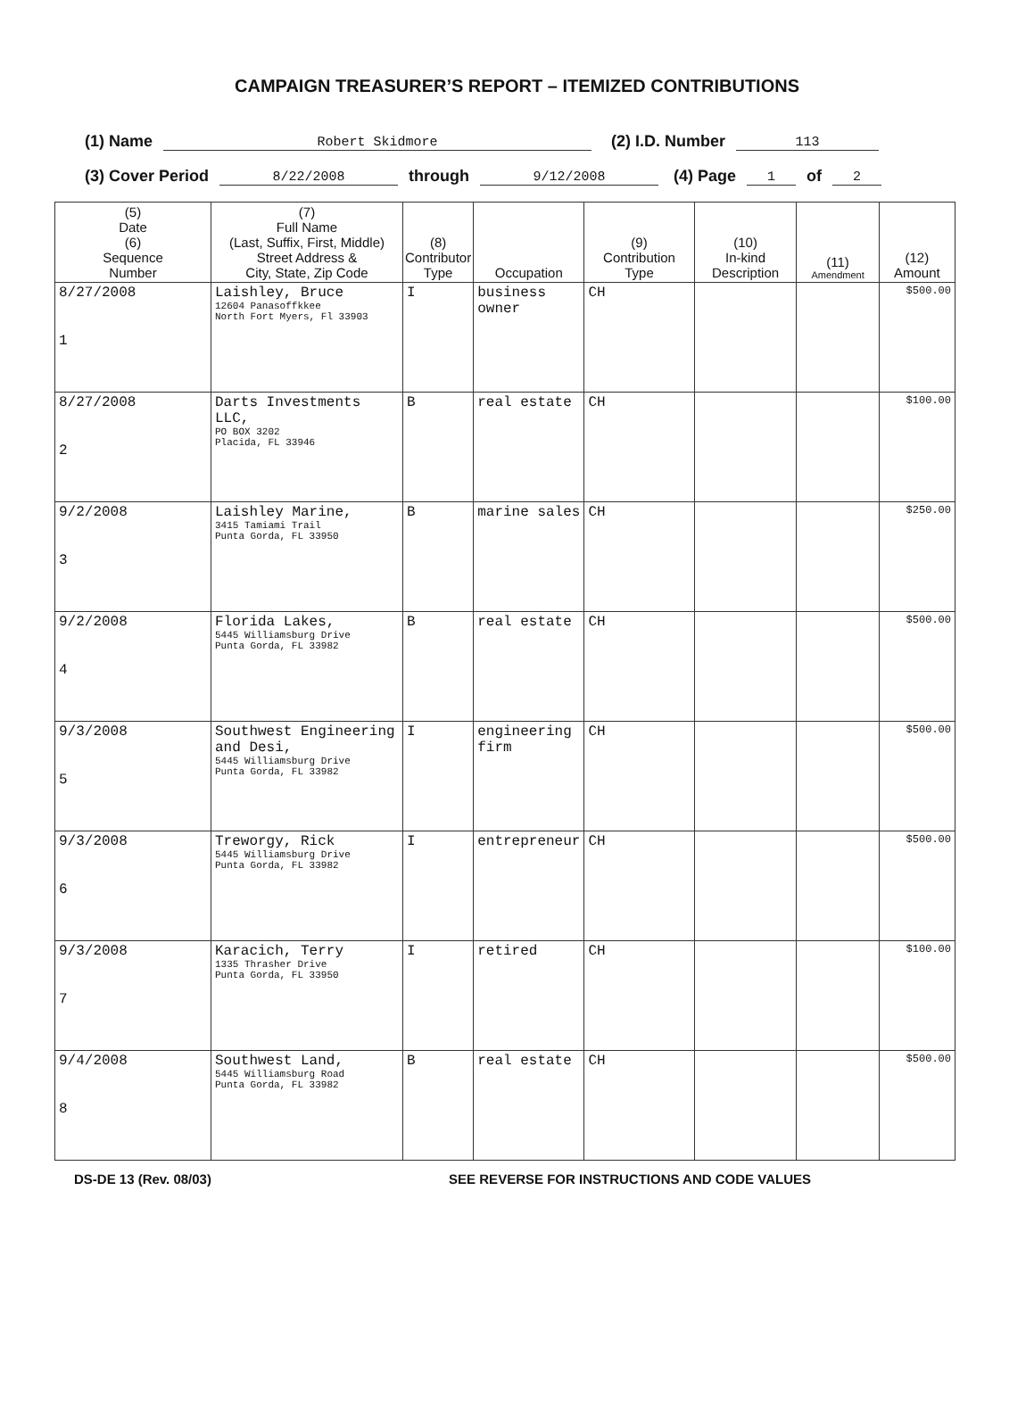CAMPAIGN TREASURER’S REPORT – ITEMIZED CONTRIBUTIONS
(1) Name Robert Skidmore (2) I.D. Number 113
(3) Cover Period 8/22/2008 through 9/12/2008 (4) Page 1 of 2
| (5) Date (6) Sequence Number | (7) Full Name (Last, Suffix, First, Middle) Street Address & City, State, Zip Code | (8) Contributor Type | Occupation | (9) Contribution Type | (10) In-kind Description | (11) Amendment | (12) Amount |
| --- | --- | --- | --- | --- | --- | --- | --- |
| 8/27/2008 1 | Laishley, Bruce 12604 Panasoffkkee North Fort Myers, Fl 33903 | I | business owner | CH | | | $500.00 |
| 8/27/2008 2 | Darts Investments LLC, PO BOX 3202 Placida, FL 33946 | B | real estate | CH | | | $100.00 |
| 9/2/2008 3 | Laishley Marine, 3415 Tamiami Trail Punta Gorda, FL 33950 | B | marine sales | CH | | | $250.00 |
| 9/2/2008 4 | Florida Lakes, 5445 Williamsburg Drive Punta Gorda, FL 33982 | B | real estate | CH | | | $500.00 |
| 9/3/2008 5 | Southwest Engineering and Desi, 5445 Williamsburg Drive Punta Gorda, FL 33982 | I | engineering firm | CH | | | $500.00 |
| 9/3/2008 6 | Treworgy, Rick 5445 Williamsburg Drive Punta Gorda, FL 33982 | I | entrepreneur | CH | | | $500.00 |
| 9/3/2008 7 | Karacich, Terry 1335 Thrasher Drive Punta Gorda, FL 33950 | I | retired | CH | | | $100.00 |
| 9/4/2008 8 | Southwest Land, 5445 Williamsburg Road Punta Gorda, FL 33982 | B | real estate | CH | | | $500.00 |
DS-DE 13 (Rev. 08/03) SEE REVERSE FOR INSTRUCTIONS AND CODE VALUES